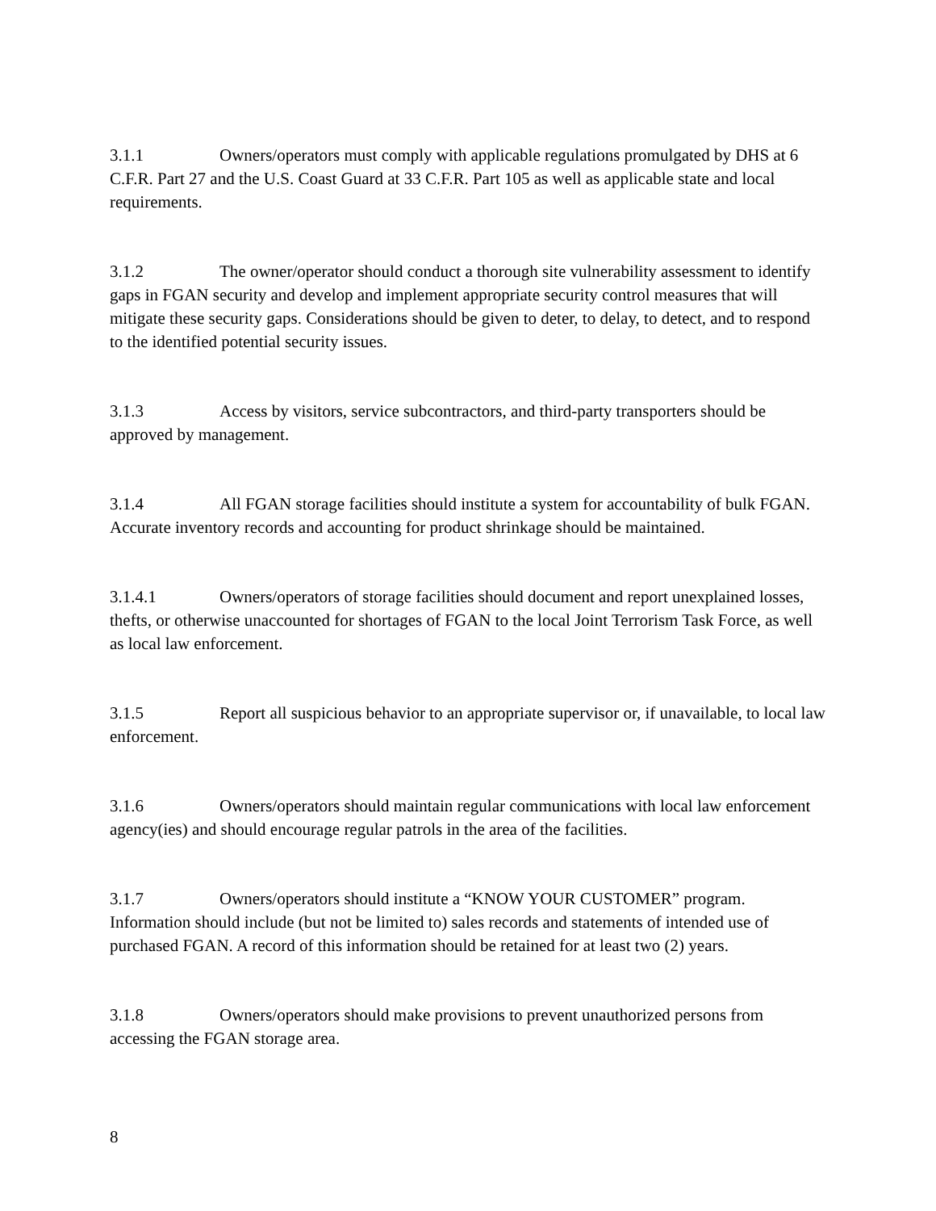3.1.1 Owners/operators must comply with applicable regulations promulgated by DHS at 6 C.F.R. Part 27 and the U.S. Coast Guard at 33 C.F.R. Part 105 as well as applicable state and local requirements.
3.1.2 The owner/operator should conduct a thorough site vulnerability assessment to identify gaps in FGAN security and develop and implement appropriate security control measures that will mitigate these security gaps. Considerations should be given to deter, to delay, to detect, and to respond to the identified potential security issues.
3.1.3 Access by visitors, service subcontractors, and third-party transporters should be approved by management.
3.1.4 All FGAN storage facilities should institute a system for accountability of bulk FGAN. Accurate inventory records and accounting for product shrinkage should be maintained.
3.1.4.1 Owners/operators of storage facilities should document and report unexplained losses, thefts, or otherwise unaccounted for shortages of FGAN to the local Joint Terrorism Task Force, as well as local law enforcement.
3.1.5 Report all suspicious behavior to an appropriate supervisor or, if unavailable, to local law enforcement.
3.1.6 Owners/operators should maintain regular communications with local law enforcement agency(ies) and should encourage regular patrols in the area of the facilities.
3.1.7 Owners/operators should institute a “KNOW YOUR CUSTOMER” program. Information should include (but not be limited to) sales records and statements of intended use of purchased FGAN. A record of this information should be retained for at least two (2) years.
3.1.8 Owners/operators should make provisions to prevent unauthorized persons from accessing the FGAN storage area.
8